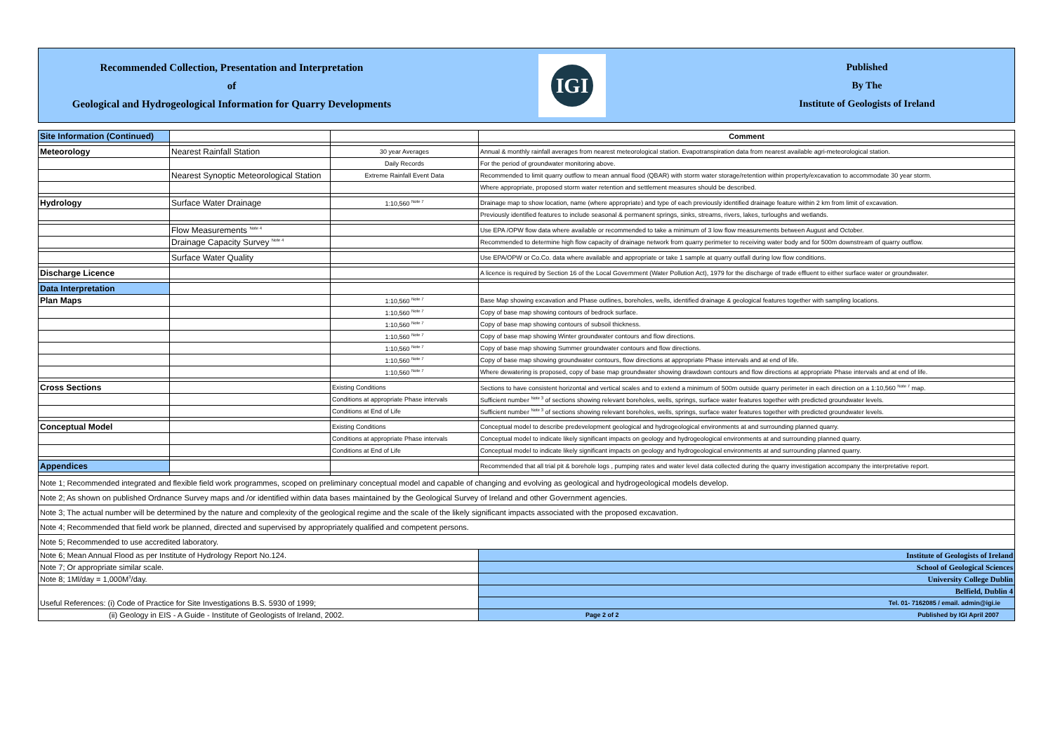Recommended Collection, Presentation and Interpretation
of
Geological and Hydrogeological Information for Quarry Developments
IGI
Published
By The
Institute of Geologists of Ireland
| Site Information (Continued) | | | Comment |
| Meteorology | Nearest Rainfall Station | 30 year Averages | Annual & monthly rainfall averages from nearest meteorological station. Evapotranspiration data from nearest available agri-meteorological station. |
| | | Daily Records | For the period of groundwater monitoring above. |
| | Nearest Synoptic Meteorological Station | Extreme Rainfall Event Data | Recommended to limit quarry outflow to mean annual flood (QBAR) with storm water storage/retention within property/excavation to accommodate 30 year storm. |
| | | | Where appropriate, proposed storm water retention and settlement measures should be described. |
| Hydrology | Surface Water Drainage | 1:10,560 <sup>Note 7</sup> | Drainage map to show location, name (where appropriate) and type of each previously identified drainage feature within 2 km from limit of excavation. |
| | | | Previously identified features to include seasonal & permanent springs, sinks, streams, rivers, lakes, turloughs and wetlands. |
| | Flow Measurements <sup>Note 4</sup> | | Use EPA /OPW flow data where available or recommended to take a minimum of 3 low flow measurements between August and October. |
| | Drainage Capacity Survey <sup>Note 4</sup> | | Recommended to determine high flow capacity of drainage network from quarry perimeter to receiving water body and for 500m downstream of quarry outflow. |
| | Surface Water Quality | | Use EPA/OPW or Co.Co. data where available and appropriate or take 1 sample at quarry outfall during low flow conditions. |
| Discharge Licence | | | A licence is required by Section 16 of the Local Government (Water Pollution Act), 1979 for the discharge of trade effluent to either surface water or groundwater. |
| Data Interpretation | | | |
| Plan Maps | | 1:10,560 <sup>Note 7</sup> | Base Map showing excavation and Phase outlines, boreholes, wells, identified drainage & geological features together with sampling locations. |
| | | 1:10,560 <sup>Note 7</sup> | Copy of base map showing contours of bedrock surface. |
| | | 1:10,560 <sup>Note 7</sup> | Copy of base map showing contours of subsoil thickness. |
| | | 1:10,560 <sup>Note 7</sup> | Copy of base map showing Winter groundwater contours and flow directions. |
| | | 1:10,560 <sup>Note 7</sup> | Copy of base map showing Summer groundwater contours and flow directions. |
| | | 1:10,560 <sup>Note 7</sup> | Copy of base map showing groundwater contours, flow directions at appropriate Phase intervals and at end of life. |
| | | 1:10,560 <sup>Note 7</sup> | Where dewatering is proposed, copy of base map groundwater showing drawdown contours and flow directions at appropriate Phase intervals and at end of life. |
| Cross Sections | | Existing Conditions | Sections to have consistent horizontal and vertical scales and to extend a minimum of 500m outside quarry perimeter in each direction on a 1:10,560 <sup>Note 7</sup> map. |
| | | Conditions at appropriate Phase intervals | Sufficient number <sup>Note 3</sup> of sections showing relevant boreholes, wells, springs, surface water features together with predicted groundwater levels. |
| | | Conditions at End of Life | Sufficient number <sup>Note 3</sup> of sections showing relevant boreholes, wells, springs, surface water features together with predicted groundwater levels. |
| Conceptual Model | | Existing Conditions | Conceptual model to describe predevelopment geological and hydrogeological environments at and surrounding planned quarry. |
| | | Conditions at appropriate Phase intervals | Conceptual model to indicate likely significant impacts on geology and hydrogeological environments at and surrounding planned quarry. |
| | | Conditions at End of Life | Conceptual model to indicate likely significant impacts on geology and hydrogeological environments at and surrounding planned quarry. |
| Appendices | | | Recommended that all trial pit & borehole logs , pumping rates and water level data collected during the quarry investigation accompany the interpretative report. |
| Note 1; Recommended integrated and flexible field work programmes, scoped on preliminary conceptual model and capable of changing and evolving as geological and hydrogeological models develop. | | | |
| Note 2; As shown on published Ordnance Survey maps and /or identified within data bases maintained by the Geological Survey of Ireland and other Government agencies. | | | |
| Note 3; The actual number will be determined by the nature and complexity of the geological regime and the scale of the likely significant impacts associated with the proposed excavation. | | | |
| Note 4; Recommended that field work be planned, directed and supervised by appropriately qualified and competent persons. | | | |
| Note 5; Recommended to use accredited laboratory. | | | |
| Note 6; Mean Annual Flood as per Institute of Hydrology Report No.124. | | | Institute of Geologists of Ireland |
| Note 7; Or appropriate similar scale. | | | School of Geological Sciences |
| Note 8; 1Ml/day = 1,000M<sup>3</sup>/day. | | | University College Dublin |
| | | | Belfield, Dublin 4 |
| Useful References: (i) Code of Practice for Site Investigations B.S. 5930 of 1999; | | | Tel. 01- 7162085 / email. admin@igi.ie |
| (ii) Geology in EIS - A Guide - Institute of Geologists of Ireland, 2002. | | | Page 2 of 2 Published by IGI April 2007 |